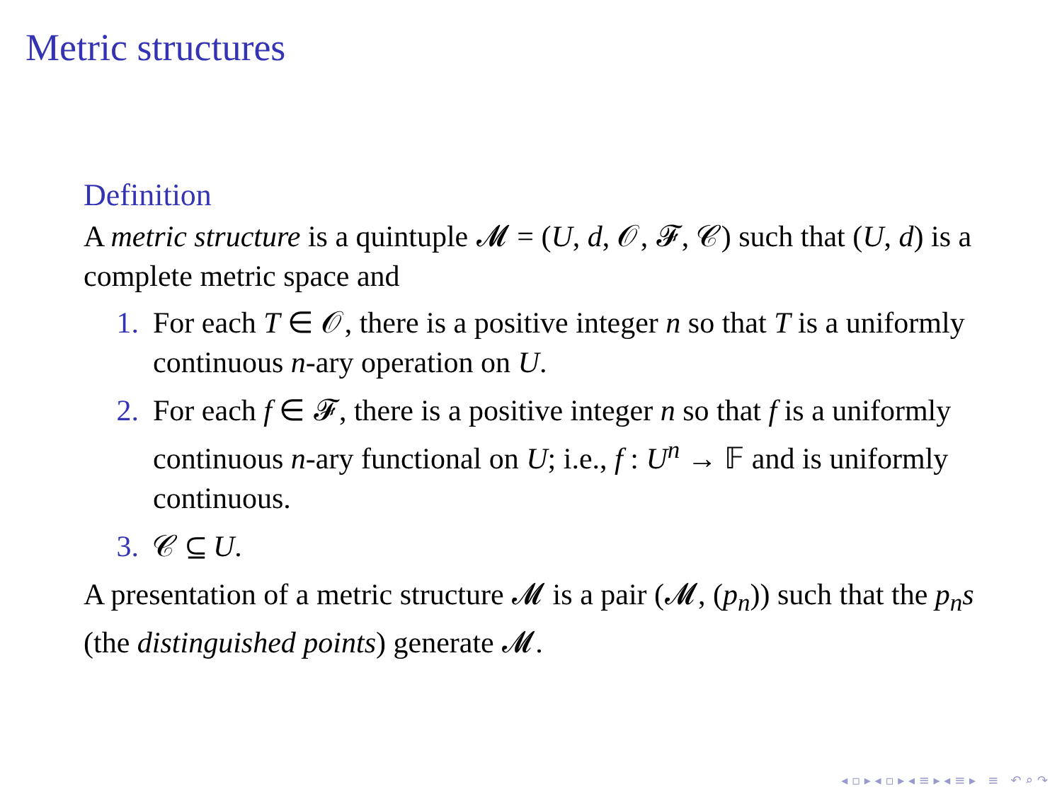Metric structures
Definition
A metric structure is a quintuple 𝓜 = (U, d, 𝒪, 𝓕, 𝒞) such that (U, d) is a complete metric space and
1. For each T ∈ 𝒪, there is a positive integer n so that T is a uniformly continuous n-ary operation on U.
2. For each f ∈ 𝓕, there is a positive integer n so that f is a uniformly continuous n-ary functional on U; i.e., f : U<sup>n</sup> → 𝔽 and is uniformly continuous.
3. 𝒞 ⊆ U.
A presentation of a metric structure 𝓜 is a pair (𝓜, (p<sub>n</sub>)) such that the p<sub>n</sub>s (the distinguished points) generate 𝓜.
◂ ▫ ▸ ◂ ▫ ▸ ◂ ≡ ▸ ◂ ≡ ▸ ≡ ↶ ⌕ ↷